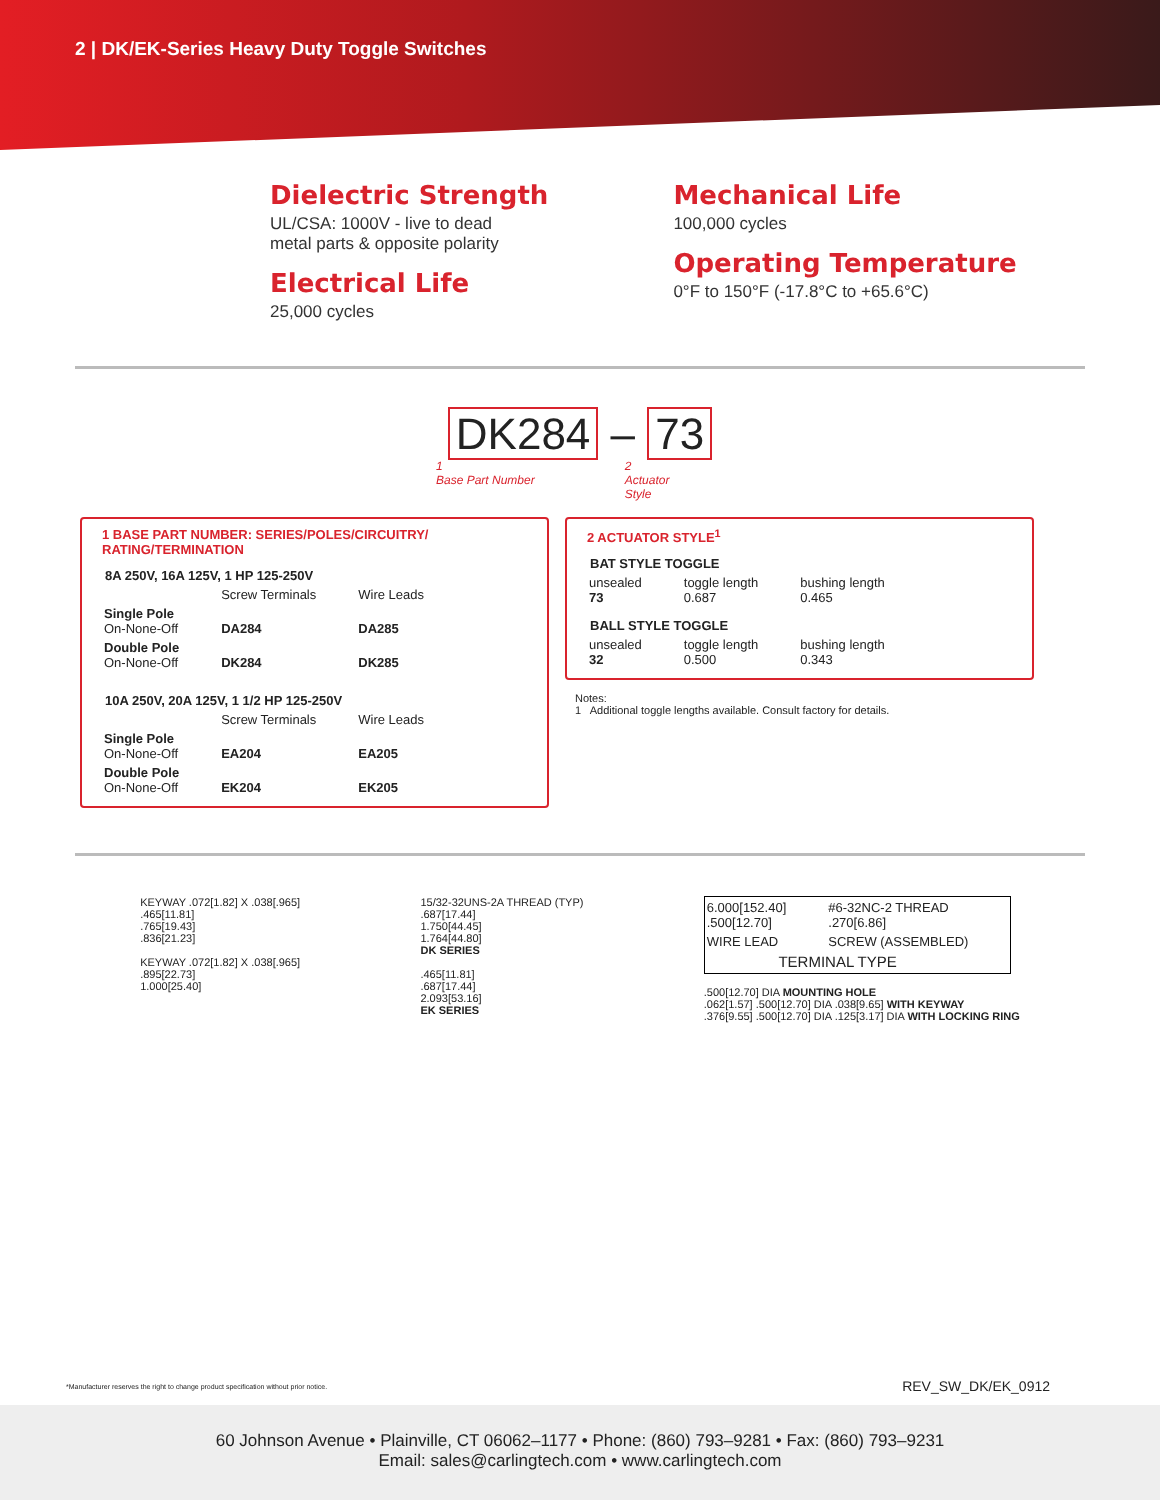2 | DK/EK-Series Heavy Duty Toggle Switches
Dielectric Strength
UL/CSA: 1000V - live to dead
metal parts & opposite polarity
Electrical Life
25,000 cycles
Mechanical Life
100,000 cycles
Operating Temperature
0°F to 150°F (-17.8°C to +65.6°C)
DK284 – 73
1
Base Part Number
2
Actuator
Style
1 BASE PART NUMBER: SERIES/POLES/CIRCUITRY/
RATING/TERMINATION
| 8A 250V, 16A 125V, 1 HP 125-250V | | |
| --- | --- | --- |
| | Screw Terminals | Wire Leads |
| Single Pole On-None-Off | DA284 | DA285 |
| Double Pole On-None-Off | DK284 | DK285 |
| 10A 250V, 20A 125V, 1 1/2 HP 125-250V | | |
| | Screw Terminals | Wire Leads |
| Single Pole On-None-Off | EA204 | EA205 |
| Double Pole On-None-Off | EK204 | EK205 |
2 ACTUATOR STYLE<sup>1</sup>
| BAT STYLE TOGGLE | | |
| --- | --- | --- |
| unsealed 73 | toggle length 0.687 | bushing length 0.465 |
| BALL STYLE TOGGLE | | |
| unsealed 32 | toggle length 0.500 | bushing length 0.343 |
Notes:
1 Additional toggle lengths available. Consult factory for details.
KEYWAY .072[1.82] X .038[.965]
.465[11.81]
.765[19.43]
.836[21.23]
KEYWAY .072[1.82] X .038[.965]
.895[22.73]
1.000[25.40]
15/32-32UNS-2A THREAD (TYP)
.687[17.44]
1.750[44.45]
1.764[44.80]
DK SERIES
.465[11.81]
.687[17.44]
2.093[53.16]
EK SERIES
| 6.000[152.40] .500[12.70] | #6-32NC-2 THREAD .270[6.86] |
| WIRE LEAD | SCREW (ASSEMBLED) |
| TERMINAL TYPE | |
.500[12.70] DIA MOUNTING HOLE
.062[1.57] .500[12.70] DIA .038[9.65] WITH KEYWAY
.376[9.55] .500[12.70] DIA .125[3.17] DIA WITH LOCKING RING
*Manufacturer reserves the right to change product specification without prior notice.
REV_SW_DK/EK_0912
60 Johnson Avenue • Plainville, CT 06062–1177 • Phone: (860) 793–9281 • Fax: (860) 793–9231
Email: sales@carlingtech.com • www.carlingtech.com